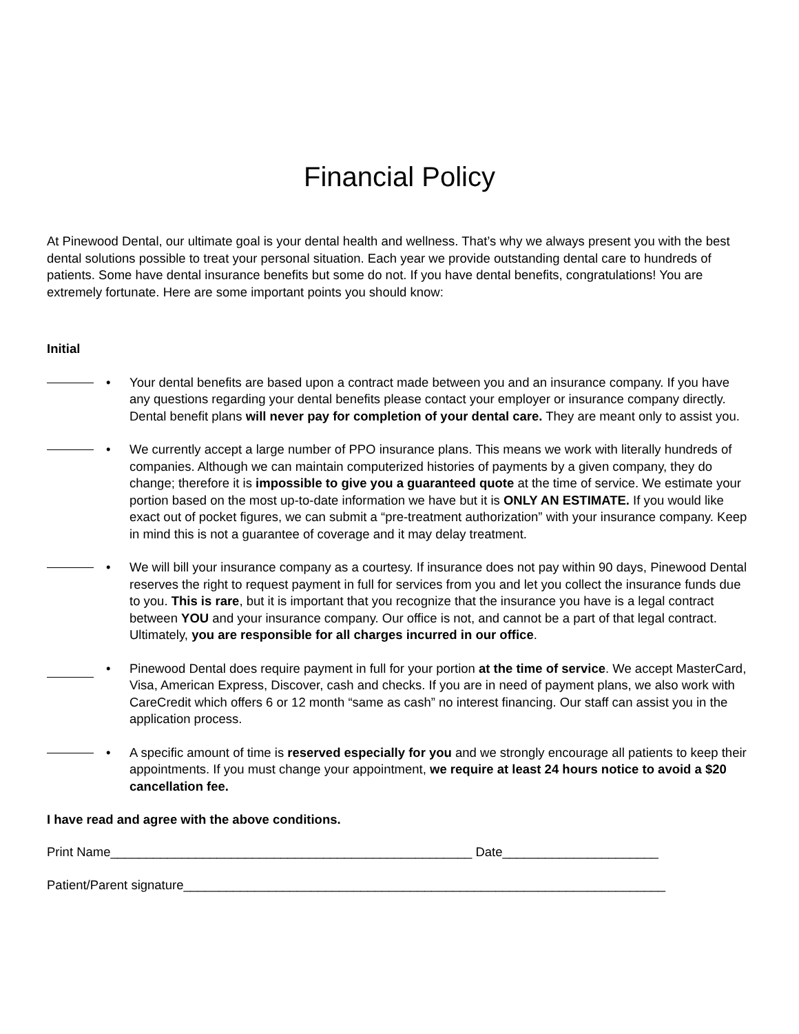Financial Policy
At Pinewood Dental, our ultimate goal is your dental health and wellness. That’s why we always present you with the best dental solutions possible to treat your personal situation. Each year we provide outstanding dental care to hundreds of patients. Some have dental insurance benefits but some do not. If you have dental benefits, congratulations! You are extremely fortunate. Here are some important points you should know:
Initial
• Your dental benefits are based upon a contract made between you and an insurance company. If you have any questions regarding your dental benefits please contact your employer or insurance company directly. Dental benefit plans will never pay for completion of your dental care. They are meant only to assist you.
• We currently accept a large number of PPO insurance plans. This means we work with literally hundreds of companies. Although we can maintain computerized histories of payments by a given company, they do change; therefore it is impossible to give you a guaranteed quote at the time of service. We estimate your portion based on the most up-to-date information we have but it is ONLY AN ESTIMATE. If you would like exact out of pocket figures, we can submit a “pre-treatment authorization” with your insurance company. Keep in mind this is not a guarantee of coverage and it may delay treatment.
• We will bill your insurance company as a courtesy. If insurance does not pay within 90 days, Pinewood Dental reserves the right to request payment in full for services from you and let you collect the insurance funds due to you. This is rare, but it is important that you recognize that the insurance you have is a legal contract between YOU and your insurance company. Our office is not, and cannot be a part of that legal contract. Ultimately, you are responsible for all charges incurred in our office.
• Pinewood Dental does require payment in full for your portion at the time of service. We accept MasterCard, Visa, American Express, Discover, cash and checks. If you are in need of payment plans, we also work with CareCredit which offers 6 or 12 month “same as cash” no interest financing. Our staff can assist you in the application process.
• A specific amount of time is reserved especially for you and we strongly encourage all patients to keep their appointments. If you must change your appointment, we require at least 24 hours notice to avoid a $20 cancellation fee.
I have read and agree with the above conditions.
Print Name___________________________________________________ Date______________________
Patient/Parent signature____________________________________________________________________